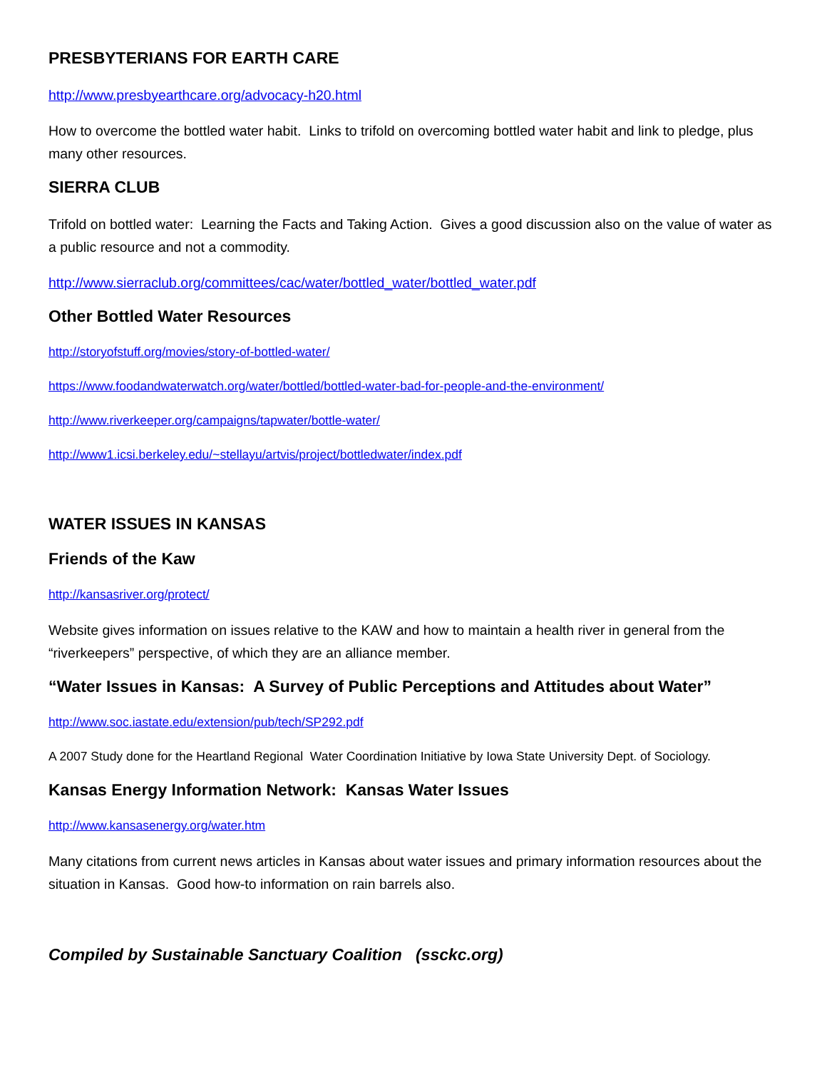PRESBYTERIANS FOR EARTH CARE
http://www.presbyearthcare.org/advocacy-h20.html
How to overcome the bottled water habit. Links to trifold on overcoming bottled water habit and link to pledge, plus many other resources.
SIERRA CLUB
Trifold on bottled water: Learning the Facts and Taking Action. Gives a good discussion also on the value of water as a public resource and not a commodity.
http://www.sierraclub.org/committees/cac/water/bottled_water/bottled_water.pdf
Other Bottled Water Resources
http://storyofstuff.org/movies/story-of-bottled-water/
https://www.foodandwaterwatch.org/water/bottled/bottled-water-bad-for-people-and-the-environment/
http://www.riverkeeper.org/campaigns/tapwater/bottle-water/
http://www1.icsi.berkeley.edu/~stellayu/artvis/project/bottledwater/index.pdf
WATER ISSUES IN KANSAS
Friends of the Kaw
http://kansasriver.org/protect/
Website gives information on issues relative to the KAW and how to maintain a health river in general from the “riverkeepers” perspective, of which they are an alliance member.
“Water Issues in Kansas: A Survey of Public Perceptions and Attitudes about Water”
http://www.soc.iastate.edu/extension/pub/tech/SP292.pdf
A 2007 Study done for the Heartland Regional Water Coordination Initiative by Iowa State University Dept. of Sociology.
Kansas Energy Information Network: Kansas Water Issues
http://www.kansasenergy.org/water.htm
Many citations from current news articles in Kansas about water issues and primary information resources about the situation in Kansas. Good how-to information on rain barrels also.
Compiled by Sustainable Sanctuary Coalition (ssckc.org)